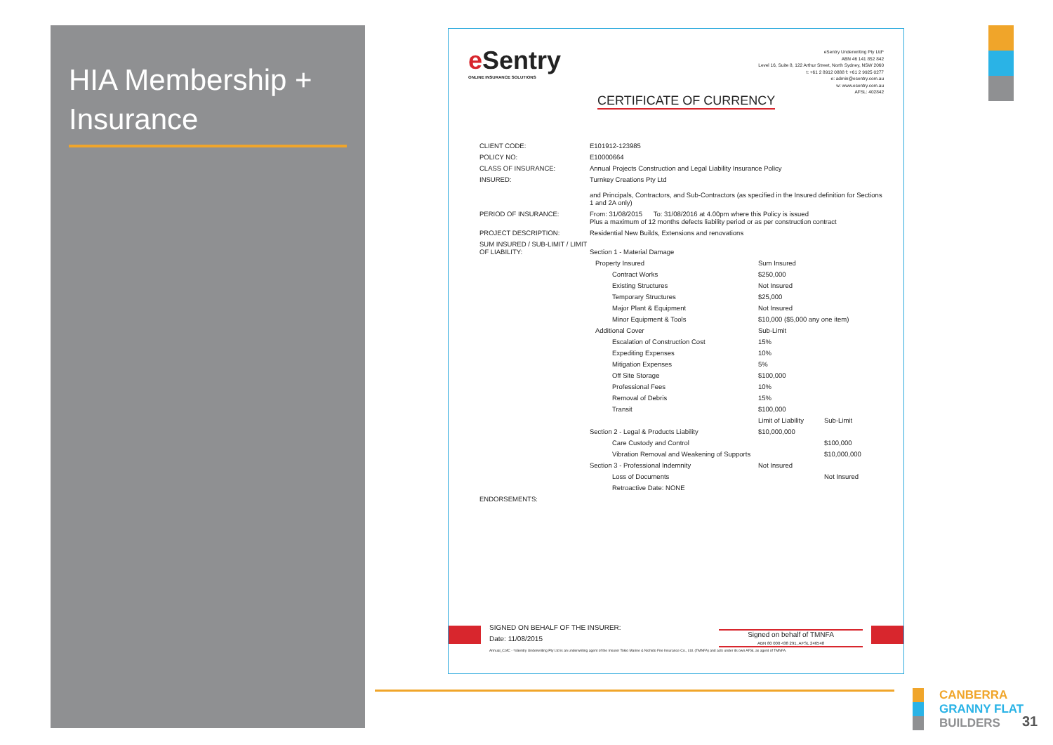HIA Membership + Insurance
e Sentry
ONLINE INSURANCE SOLUTIONS
eSentry Underwriting Pty Ltd*
ABN 46 141 852 842
Level 16, Suite 8, 122 Arthur Street, North Sydney, NSW 2060
t: +61 2 8912 0888 f: +61 2 9925 0277
e: admin@esentry.com.au
w: www.esentry.com.au
AFSL: 402842
CERTIFICATE OF CURRENCY
| CLIENT CODE: | E101912-123985 | | |
| POLICY NO: | E10000664 | | |
| CLASS OF INSURANCE: | Annual Projects Construction and Legal Liability Insurance Policy | | |
| INSURED: | Turnkey Creations Pty Ltd and Principals, Contractors, and Sub-Contractors (as specified in the Insured definition for Sections 1 and 2A only) | | |
| PERIOD OF INSURANCE: | From: 31/08/2015 To: 31/08/2016 at 4.00pm where this Policy is issued Plus a maximum of 12 months defects liability period or as per construction contract | | |
| PROJECT DESCRIPTION: | Residential New Builds, Extensions and renovations | | |
| SUM INSURED / SUB-LIMIT / LIMIT OF LIABILITY: | Section 1 - Material Damage | | |
| | Property Insured | Sum Insured | |
| | Contract Works | $250,000 | |
| | Existing Structures | Not Insured | |
| | Temporary Structures | $25,000 | |
| | Major Plant & Equipment | Not Insured | |
| | Minor Equipment & Tools | $10,000 ($5,000 any one item) | |
| | Additional Cover | Sub-Limit | |
| | Escalation of Construction Cost | 15% | |
| | Expediting Expenses | 10% | |
| | Mitigation Expenses | 5% | |
| | Off Site Storage | $100,000 | |
| | Professional Fees | 10% | |
| | Removal of Debris | 15% | |
| | Transit | $100,000 | |
| | | Limit of Liability | Sub-Limit |
| | Section 2 - Legal & Products Liability | $10,000,000 | |
| | Care Custody and Control | | $100,000 |
| | Vibration Removal and Weakening of Supports | | $10,000,000 |
| | Section 3 - Professional Indemnity | Not Insured | |
| | Loss of Documents | | Not Insured |
| | Retroactive Date: NONE | | |
| ENDORSEMENTS: | | | |
SIGNED ON BEHALF OF THE INSURER:
Date: 11/08/2015
Signed on behalf of TMNFA
ABN 80 000 438 291, AFSL 246548
Annual_CofC - *eSentry Underwriting Pty Ltd is an underwriting agent of the Insurer Tokio Marine & Nichido Fire Insurance Co., Ltd. (TMNFA) and acts under its own AFSL as agent of TMNFA.
CANBERRA
GRANNY FLAT
BUILDERS
31